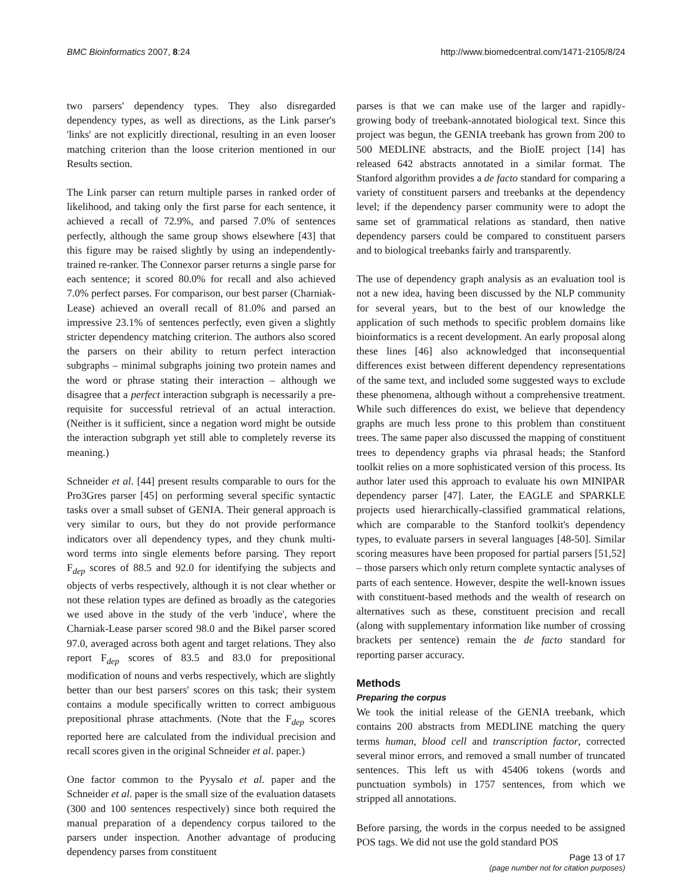BMC Bioinformatics 2007, 8:24 http://www.biomedcentral.com/1471-2105/8/24
two parsers' dependency types. They also disregarded dependency types, as well as directions, as the Link parser's 'links' are not explicitly directional, resulting in an even looser matching criterion than the loose criterion mentioned in our Results section.
The Link parser can return multiple parses in ranked order of likelihood, and taking only the first parse for each sentence, it achieved a recall of 72.9%, and parsed 7.0% of sentences perfectly, although the same group shows elsewhere [43] that this figure may be raised slightly by using an independently-trained re-ranker. The Connexor parser returns a single parse for each sentence; it scored 80.0% for recall and also achieved 7.0% perfect parses. For comparison, our best parser (Charniak-Lease) achieved an overall recall of 81.0% and parsed an impressive 23.1% of sentences perfectly, even given a slightly stricter dependency matching criterion. The authors also scored the parsers on their ability to return perfect interaction subgraphs – minimal subgraphs joining two protein names and the word or phrase stating their interaction – although we disagree that a perfect interaction subgraph is necessarily a pre-requisite for successful retrieval of an actual interaction. (Neither is it sufficient, since a negation word might be outside the interaction subgraph yet still able to completely reverse its meaning.)
Schneider et al. [44] present results comparable to ours for the Pro3Gres parser [45] on performing several specific syntactic tasks over a small subset of GENIA. Their general approach is very similar to ours, but they do not provide performance indicators over all dependency types, and they chunk multi-word terms into single elements before parsing. They report F<sub>dep</sub> scores of 88.5 and 92.0 for identifying the subjects and objects of verbs respectively, although it is not clear whether or not these relation types are defined as broadly as the categories we used above in the study of the verb 'induce', where the Charniak-Lease parser scored 98.0 and the Bikel parser scored 97.0, averaged across both agent and target relations. They also report F<sub>dep</sub> scores of 83.5 and 83.0 for prepositional modification of nouns and verbs respectively, which are slightly better than our best parsers' scores on this task; their system contains a module specifically written to correct ambiguous prepositional phrase attachments. (Note that the F<sub>dep</sub> scores reported here are calculated from the individual precision and recall scores given in the original Schneider et al. paper.)
One factor common to the Pyysalo et al. paper and the Schneider et al. paper is the small size of the evaluation datasets (300 and 100 sentences respectively) since both required the manual preparation of a dependency corpus tailored to the parsers under inspection. Another advantage of producing dependency parses from constituent
parses is that we can make use of the larger and rapidly-growing body of treebank-annotated biological text. Since this project was begun, the GENIA treebank has grown from 200 to 500 MEDLINE abstracts, and the BioIE project [14] has released 642 abstracts annotated in a similar format. The Stanford algorithm provides a de facto standard for comparing a variety of constituent parsers and treebanks at the dependency level; if the dependency parser community were to adopt the same set of grammatical relations as standard, then native dependency parsers could be compared to constituent parsers and to biological treebanks fairly and transparently.
The use of dependency graph analysis as an evaluation tool is not a new idea, having been discussed by the NLP community for several years, but to the best of our knowledge the application of such methods to specific problem domains like bioinformatics is a recent development. An early proposal along these lines [46] also acknowledged that inconsequential differences exist between different dependency representations of the same text, and included some suggested ways to exclude these phenomena, although without a comprehensive treatment. While such differences do exist, we believe that dependency graphs are much less prone to this problem than constituent trees. The same paper also discussed the mapping of constituent trees to dependency graphs via phrasal heads; the Stanford toolkit relies on a more sophisticated version of this process. Its author later used this approach to evaluate his own MINIPAR dependency parser [47]. Later, the EAGLE and SPARKLE projects used hierarchically-classified grammatical relations, which are comparable to the Stanford toolkit's dependency types, to evaluate parsers in several languages [48-50]. Similar scoring measures have been proposed for partial parsers [51,52] – those parsers which only return complete syntactic analyses of parts of each sentence. However, despite the well-known issues with constituent-based methods and the wealth of research on alternatives such as these, constituent precision and recall (along with supplementary information like number of crossing brackets per sentence) remain the de facto standard for reporting parser accuracy.
Methods
Preparing the corpus
We took the initial release of the GENIA treebank, which contains 200 abstracts from MEDLINE matching the query terms human, blood cell and transcription factor, corrected several minor errors, and removed a small number of truncated sentences. This left us with 45406 tokens (words and punctuation symbols) in 1757 sentences, from which we stripped all annotations.
Before parsing, the words in the corpus needed to be assigned POS tags. We did not use the gold standard POS
Page 13 of 17
(page number not for citation purposes)